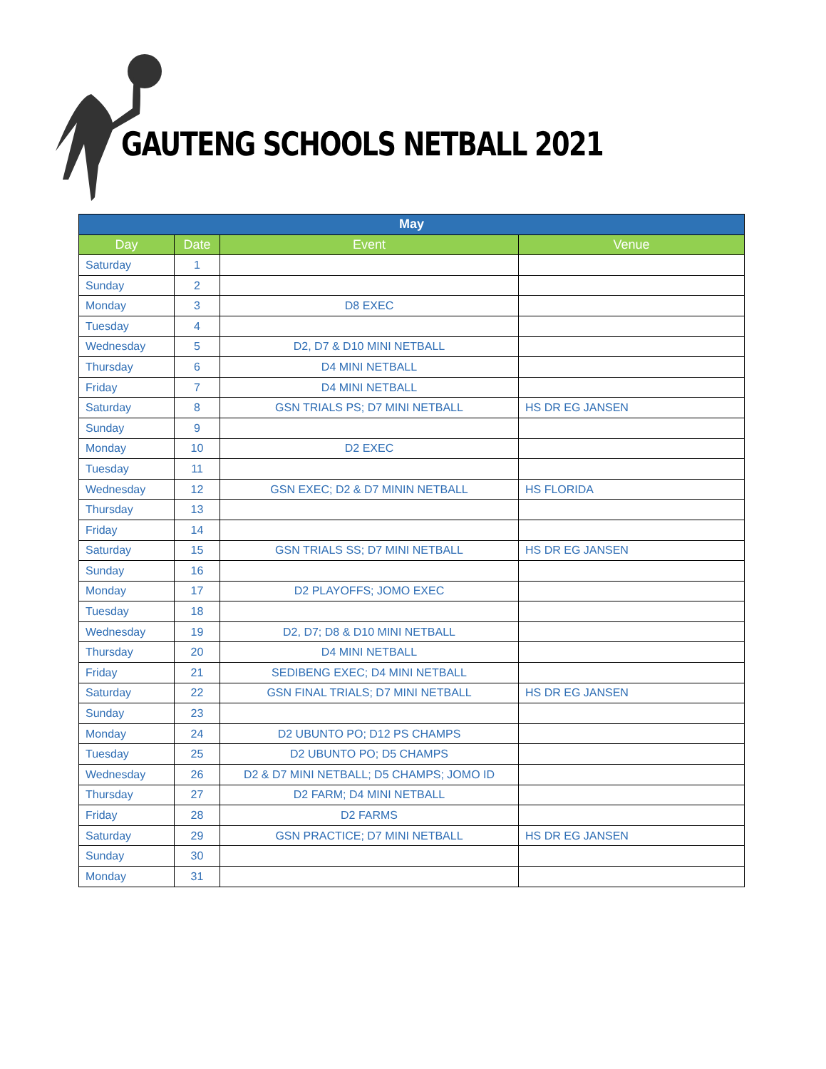GAUTENG SCHOOLS NETBALL 2021
| May | | | |
| --- | --- | --- | --- |
| Day | Date | Event | Venue |
| Saturday | 1 | | |
| Sunday | 2 | | |
| Monday | 3 | D8 EXEC | |
| Tuesday | 4 | | |
| Wednesday | 5 | D2, D7 & D10 MINI NETBALL | |
| Thursday | 6 | D4 MINI NETBALL | |
| Friday | 7 | D4 MINI NETBALL | |
| Saturday | 8 | GSN TRIALS PS; D7 MINI NETBALL | HS DR EG JANSEN |
| Sunday | 9 | | |
| Monday | 10 | D2 EXEC | |
| Tuesday | 11 | | |
| Wednesday | 12 | GSN EXEC; D2 & D7 MININ NETBALL | HS FLORIDA |
| Thursday | 13 | | |
| Friday | 14 | | |
| Saturday | 15 | GSN TRIALS SS; D7 MINI NETBALL | HS DR EG JANSEN |
| Sunday | 16 | | |
| Monday | 17 | D2 PLAYOFFS; JOMO EXEC | |
| Tuesday | 18 | | |
| Wednesday | 19 | D2, D7; D8 & D10 MINI NETBALL | |
| Thursday | 20 | D4 MINI NETBALL | |
| Friday | 21 | SEDIBENG EXEC; D4 MINI NETBALL | |
| Saturday | 22 | GSN FINAL TRIALS; D7 MINI NETBALL | HS DR EG JANSEN |
| Sunday | 23 | | |
| Monday | 24 | D2 UBUNTO PO; D12 PS CHAMPS | |
| Tuesday | 25 | D2 UBUNTO PO; D5 CHAMPS | |
| Wednesday | 26 | D2 & D7 MINI NETBALL; D5 CHAMPS; JOMO ID | |
| Thursday | 27 | D2 FARM; D4 MINI NETBALL | |
| Friday | 28 | D2 FARMS | |
| Saturday | 29 | GSN PRACTICE; D7 MINI NETBALL | HS DR EG JANSEN |
| Sunday | 30 | | |
| Monday | 31 | | |